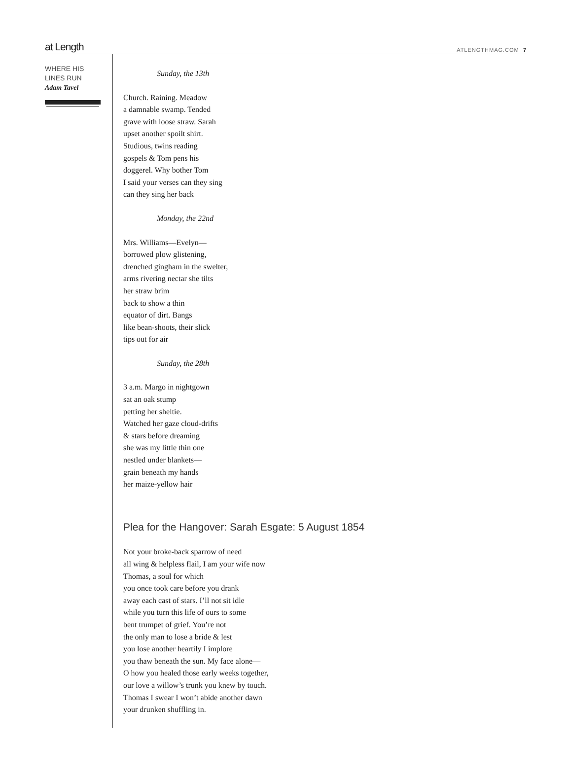at Length ATLENGTHMAG.COM 7
WHERE HIS
LINES RUN
Adam Tavel
Sunday, the 13th
Church. Raining. Meadow
a damnable swamp. Tended
grave with loose straw. Sarah
upset another spoilt shirt.
Studious, twins reading
gospels & Tom pens his
doggerel. Why bother Tom
I said your verses can they sing
can they sing her back
Monday, the 22nd
Mrs. Williams—Evelyn—
borrowed plow glistening,
drenched gingham in the swelter,
arms rivering nectar she tilts
her straw brim
back to show a thin
equator of dirt. Bangs
like bean-shoots, their slick
tips out for air
Sunday, the 28th
3 a.m. Margo in nightgown
sat an oak stump
petting her sheltie.
Watched her gaze cloud-drifts
& stars before dreaming
she was my little thin one
nestled under blankets—
grain beneath my hands
her maize-yellow hair
Plea for the Hangover: Sarah Esgate: 5 August 1854
Not your broke-back sparrow of need
all wing & helpless flail, I am your wife now
Thomas, a soul for which
you once took care before you drank
away each cast of stars. I’ll not sit idle
while you turn this life of ours to some
bent trumpet of grief. You’re not
the only man to lose a bride & lest
you lose another heartily I implore
you thaw beneath the sun. My face alone—
O how you healed those early weeks together,
our love a willow’s trunk you knew by touch.
Thomas I swear I won’t abide another dawn
your drunken shuffling in.